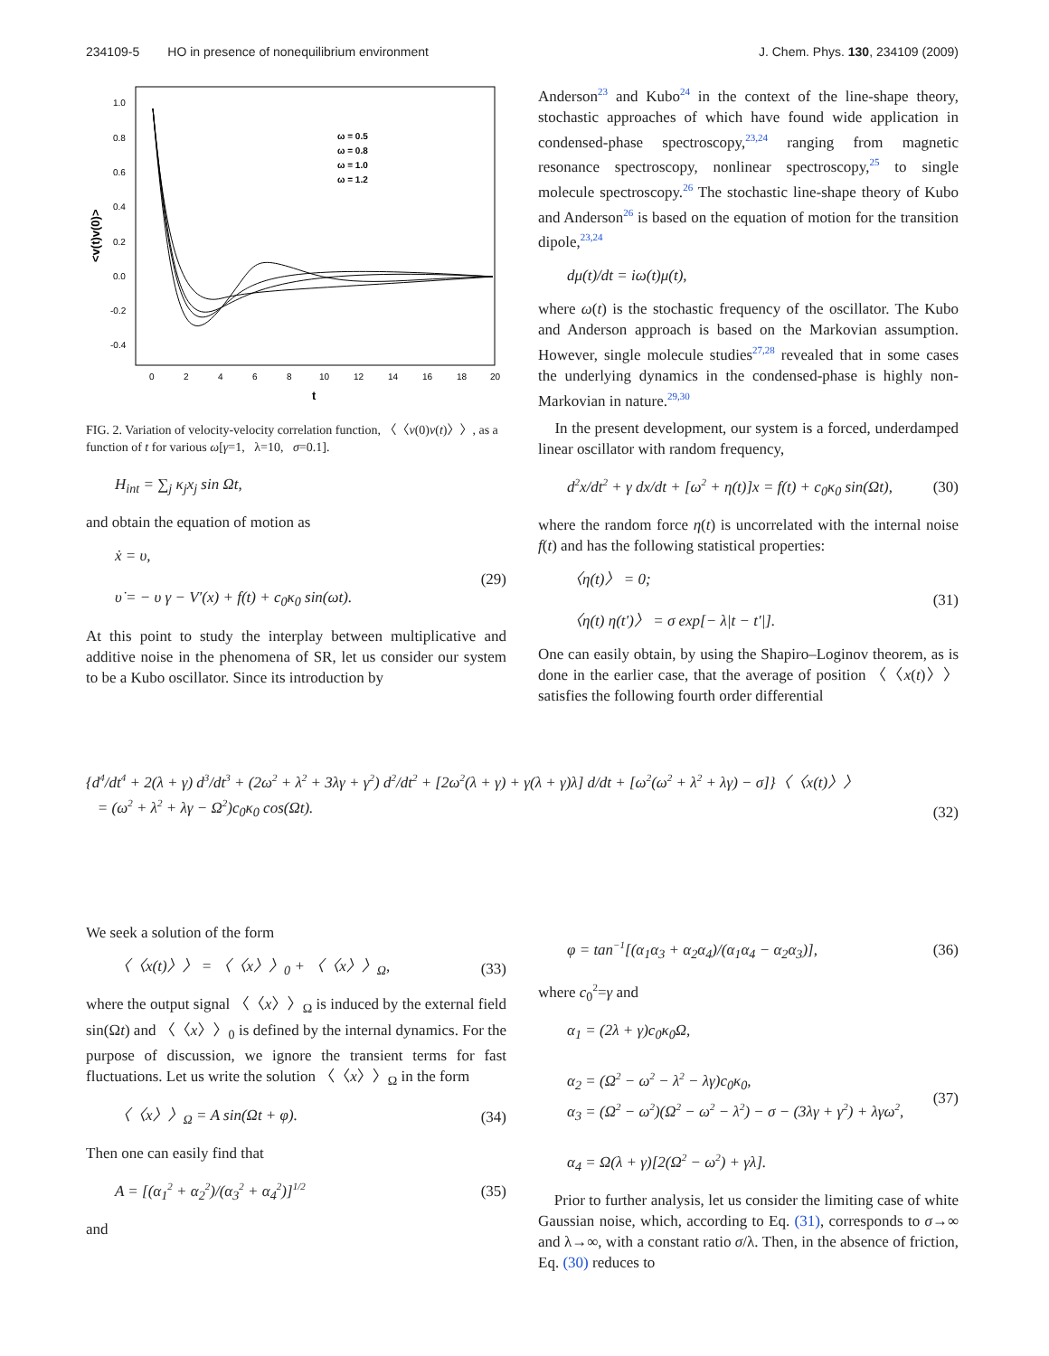234109-5 HO in presence of nonequilibrium environment J. Chem. Phys. 130, 234109 (2009)
<v(t)v(0)>
1.0
0.8
0.6
0.4
0.2
0.0
-0.2
-0.4
0
2
4
6
8
10
12
14
16
18
20
t
ω = 0.5
ω = 0.8
ω = 1.0
ω = 1.2
FIG. 2. Variation of velocity-velocity correlation function, 〈〈v(0)v(t)〉〉, as a function of t for various ω[γ=1, λ=10, σ=0.1].
H<sub>int</sub> = ∑<sub>j</sub> κ<sub>j</sub>x<sub>j</sub> sin Ωt,
and obtain the equation of motion as
ẋ = υ,
υ̇ = − υ γ − V′(x) + f(t) + c<sub>0</sub>κ<sub>0</sub> sin(ωt). (29)
At this point to study the interplay between multiplicative and additive noise in the phenomena of SR, let us consider our system to be a Kubo oscillator. Since its introduction by
Anderson<sup>23</sup> and Kubo<sup>24</sup> in the context of the line-shape theory, stochastic approaches of which have found wide application in condensed-phase spectroscopy,<sup>23,24</sup> ranging from magnetic resonance spectroscopy, nonlinear spectroscopy,<sup>25</sup> to single molecule spectroscopy.<sup>26</sup> The stochastic line-shape theory of Kubo and Anderson<sup>26</sup> is based on the equation of motion for the transition dipole,<sup>23,24</sup>
dμ(t)/dt = iω(t)μ(t),
where ω(t) is the stochastic frequency of the oscillator. The Kubo and Anderson approach is based on the Markovian assumption. However, single molecule studies<sup>27,28</sup> revealed that in some cases the underlying dynamics in the condensed-phase is highly non-Markovian in nature.<sup>29,30</sup>
In the present development, our system is a forced, underdamped linear oscillator with random frequency,
d<sup>2</sup>x/dt<sup>2</sup> + γ dx/dt + [ω<sup>2</sup> + η(t)]x = f(t) + c<sub>0</sub>κ<sub>0</sub> sin(Ωt), (30)
where the random force η(t) is uncorrelated with the internal noise f(t) and has the following statistical properties:
〈η(t)〉 = 0;
〈η(t) η(t′)〉 = σ exp[− λ|t − t′|]. (31)
One can easily obtain, by using the Shapiro–Loginov theorem, as is done in the earlier case, that the average of position 〈〈x(t)〉〉 satisfies the following fourth order differential
{d<sup>4</sup>/dt<sup>4</sup> + 2(λ + γ) d<sup>3</sup>/dt<sup>3</sup> + (2ω<sup>2</sup> + λ<sup>2</sup> + 3λγ + γ<sup>2</sup>) d<sup>2</sup>/dt<sup>2</sup> + [2ω<sup>2</sup>(λ + γ) + γ(λ + γ)λ] d/dt + [ω<sup>2</sup>(ω<sup>2</sup> + λ<sup>2</sup> + λγ) − σ]}〈〈x(t)〉〉
= (ω<sup>2</sup> + λ<sup>2</sup> + λγ − Ω<sup>2</sup>)c<sub>0</sub>κ<sub>0</sub> cos(Ωt). (32)
We seek a solution of the form
〈〈x(t)〉〉 = 〈〈x〉〉<sub>0</sub> + 〈〈x〉〉<sub>Ω</sub>, (33)
where the output signal 〈〈x〉〉<sub>Ω</sub> is induced by the external field sin(Ωt) and 〈〈x〉〉<sub>0</sub> is defined by the internal dynamics. For the purpose of discussion, we ignore the transient terms for fast fluctuations. Let us write the solution 〈〈x〉〉<sub>Ω</sub> in the form
〈〈x〉〉<sub>Ω</sub> = A sin(Ωt + φ). (34)
Then one can easily find that
A = [(α<sub>1</sub><sup>2</sup> + α<sub>2</sub><sup>2</sup>)/(α<sub>3</sub><sup>2</sup> + α<sub>4</sub><sup>2</sup>)]<sup>1/2</sup> (35)
and
φ = tan<sup>−1</sup>[(α<sub>1</sub>α<sub>3</sub> + α<sub>2</sub>α<sub>4</sub>)/(α<sub>1</sub>α<sub>4</sub> − α<sub>2</sub>α<sub>3</sub>)], (36)
where c<sub>0</sub><sup>2</sup>=γ and
α<sub>1</sub> = (2λ + γ)c<sub>0</sub>κ<sub>0</sub>Ω,
α<sub>2</sub> = (Ω<sup>2</sup> − ω<sup>2</sup> − λ<sup>2</sup> − λγ)c<sub>0</sub>κ<sub>0</sub>,
α<sub>3</sub> = (Ω<sup>2</sup> − ω<sup>2</sup>)(Ω<sup>2</sup> − ω<sup>2</sup> − λ<sup>2</sup>) − σ − (3λγ + γ<sup>2</sup>) + λγω<sup>2</sup>,
α<sub>4</sub> = Ω(λ + γ)[2(Ω<sup>2</sup> − ω<sup>2</sup>) + γλ]. (37)
Prior to further analysis, let us consider the limiting case of white Gaussian noise, which, according to Eq. (31), corresponds to σ→∞ and λ→∞, with a constant ratio σ/λ. Then, in the absence of friction, Eq. (30) reduces to